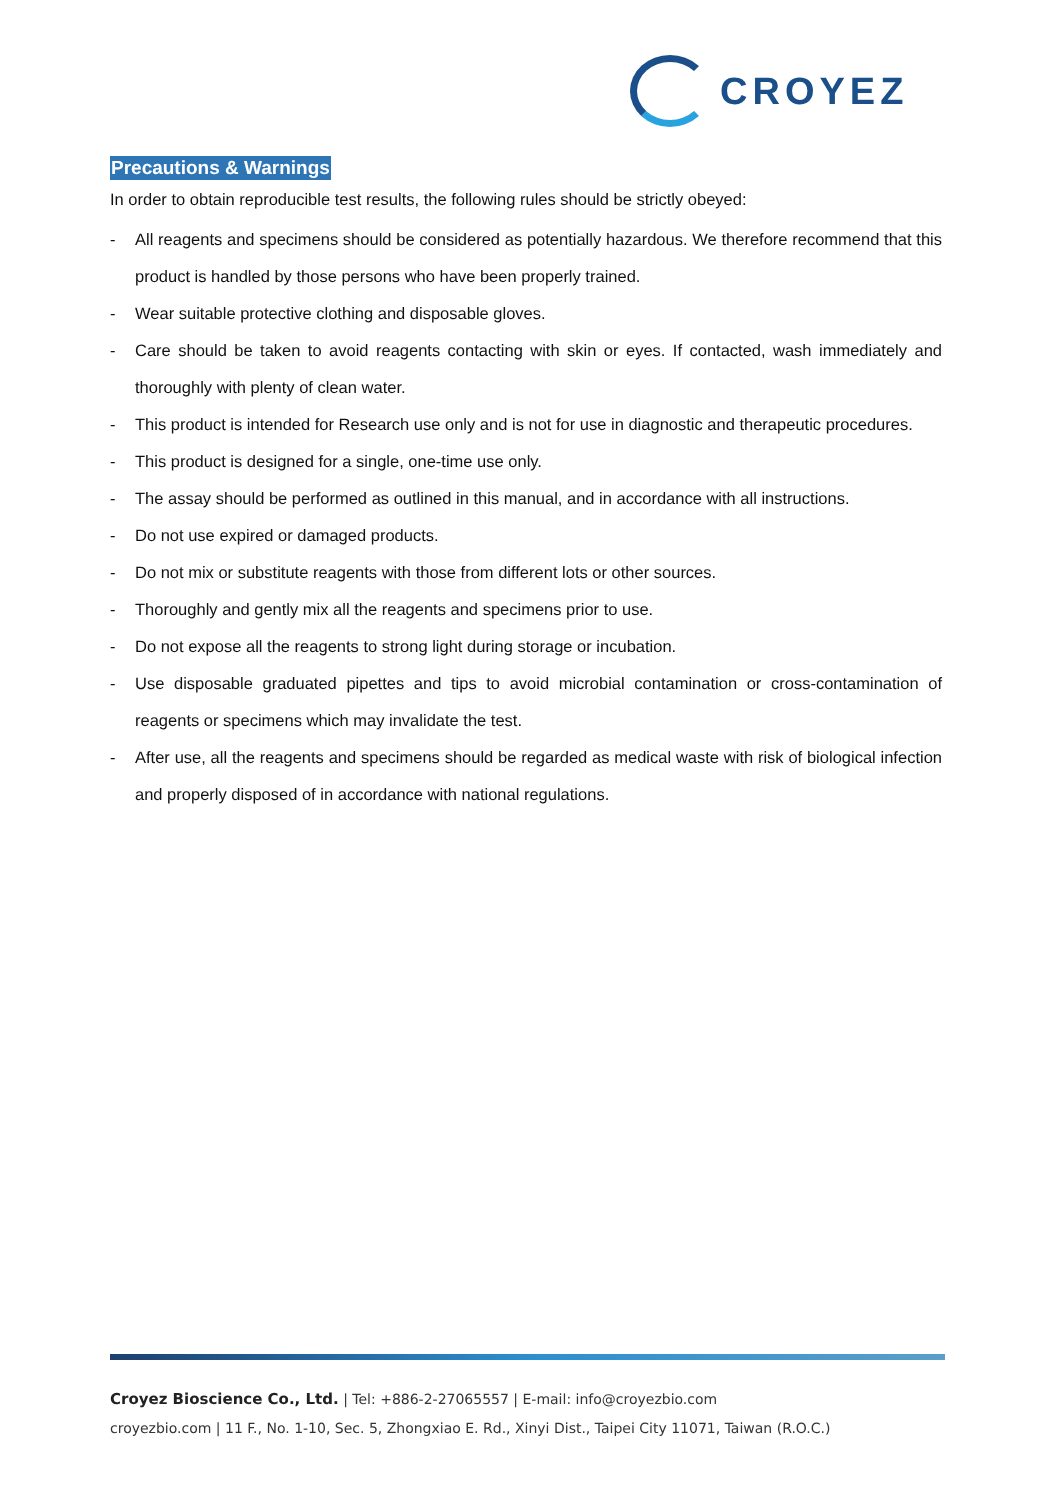CROYEZ
Precautions & Warnings
In order to obtain reproducible test results, the following rules should be strictly obeyed:
- All reagents and specimens should be considered as potentially hazardous. We therefore recommend that this product is handled by those persons who have been properly trained.
- Wear suitable protective clothing and disposable gloves.
- Care should be taken to avoid reagents contacting with skin or eyes. If contacted, wash immediately and thoroughly with plenty of clean water.
- This product is intended for Research use only and is not for use in diagnostic and therapeutic procedures.
- This product is designed for a single, one-time use only.
- The assay should be performed as outlined in this manual, and in accordance with all instructions.
- Do not use expired or damaged products.
- Do not mix or substitute reagents with those from different lots or other sources.
- Thoroughly and gently mix all the reagents and specimens prior to use.
- Do not expose all the reagents to strong light during storage or incubation.
- Use disposable graduated pipettes and tips to avoid microbial contamination or cross-contamination of reagents or specimens which may invalidate the test.
- After use, all the reagents and specimens should be regarded as medical waste with risk of biological infection and properly disposed of in accordance with national regulations.
Croyez Bioscience Co., Ltd. | Tel: +886-2-27065557 | E-mail: info@croyezbio.com
croyezbio.com | 11 F., No. 1-10, Sec. 5, Zhongxiao E. Rd., Xinyi Dist., Taipei City 11071, Taiwan (R.O.C.)